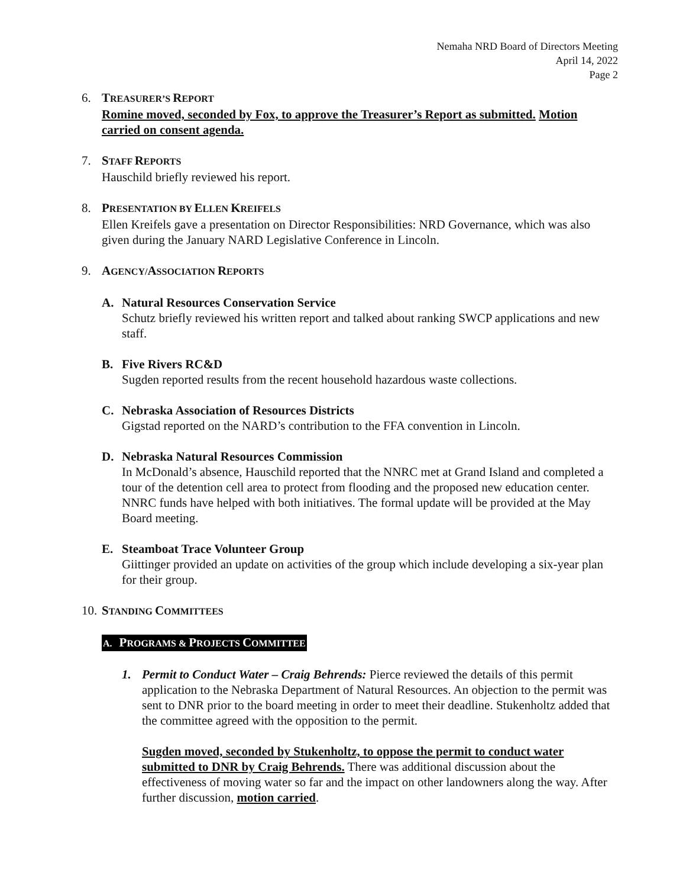Nemaha NRD Board of Directors Meeting
April 14, 2022
Page 2
6. TREASURER’S REPORT
Romine moved, seconded by Fox, to approve the Treasurer’s Report as submitted. Motion carried on consent agenda.
7. STAFF REPORTS
Hauschild briefly reviewed his report.
8. PRESENTATION BY ELLEN KREIFELS
Ellen Kreifels gave a presentation on Director Responsibilities: NRD Governance, which was also given during the January NARD Legislative Conference in Lincoln.
9. AGENCY/ASSOCIATION REPORTS
A. Natural Resources Conservation Service
Schutz briefly reviewed his written report and talked about ranking SWCP applications and new staff.
B. Five Rivers RC&D
Sugden reported results from the recent household hazardous waste collections.
C. Nebraska Association of Resources Districts
Gigstad reported on the NARD’s contribution to the FFA convention in Lincoln.
D. Nebraska Natural Resources Commission
In McDonald’s absence, Hauschild reported that the NNRC met at Grand Island and completed a tour of the detention cell area to protect from flooding and the proposed new education center. NNRC funds have helped with both initiatives. The formal update will be provided at the May Board meeting.
E. Steamboat Trace Volunteer Group
Giittinger provided an update on activities of the group which include developing a six-year plan for their group.
10.
STANDING COMMITTEES
A. PROGRAMS & PROJECTS COMMITTEE
1. Permit to Conduct Water – Craig Behrends: Pierce reviewed the details of this permit application to the Nebraska Department of Natural Resources. An objection to the permit was sent to DNR prior to the board meeting in order to meet their deadline. Stukenholtz added that the committee agreed with the opposition to the permit.
Sugden moved, seconded by Stukenholtz, to oppose the permit to conduct water submitted to DNR by Craig Behrends. There was additional discussion about the effectiveness of moving water so far and the impact on other landowners along the way. After further discussion, motion carried.